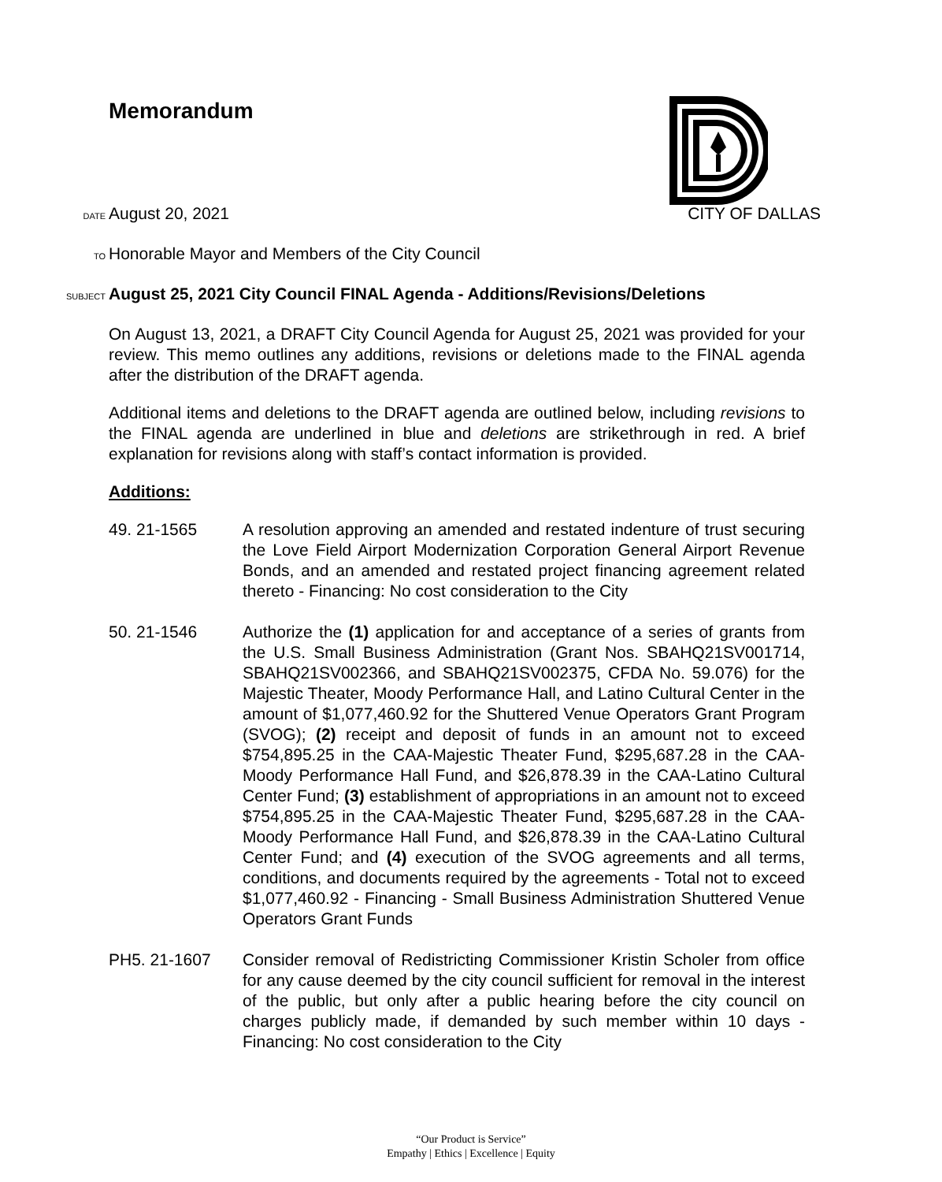Memorandum
DATE
August 20, 2021
CITY OF DALLAS
TO
Honorable Mayor and Members of the City Council
SUBJECT
August 25, 2021 City Council FINAL Agenda - Additions/Revisions/Deletions
On August 13, 2021, a DRAFT City Council Agenda for August 25, 2021 was provided for your review. This memo outlines any additions, revisions or deletions made to the FINAL agenda after the distribution of the DRAFT agenda.
Additional items and deletions to the DRAFT agenda are outlined below, including revisions to the FINAL agenda are underlined in blue and deletions are strikethrough in red. A brief explanation for revisions along with staff’s contact information is provided.
Additions:
49. 21-1565 A resolution approving an amended and restated indenture of trust securing the Love Field Airport Modernization Corporation General Airport Revenue Bonds, and an amended and restated project financing agreement related thereto - Financing: No cost consideration to the City
50. 21-1546 Authorize the (1) application for and acceptance of a series of grants from the U.S. Small Business Administration (Grant Nos. SBAHQ21SV001714, SBAHQ21SV002366, and SBAHQ21SV002375, CFDA No. 59.076) for the Majestic Theater, Moody Performance Hall, and Latino Cultural Center in the amount of $1,077,460.92 for the Shuttered Venue Operators Grant Program (SVOG); (2) receipt and deposit of funds in an amount not to exceed $754,895.25 in the CAA-Majestic Theater Fund, $295,687.28 in the CAA-Moody Performance Hall Fund, and $26,878.39 in the CAA-Latino Cultural Center Fund; (3) establishment of appropriations in an amount not to exceed $754,895.25 in the CAA-Majestic Theater Fund, $295,687.28 in the CAA-Moody Performance Hall Fund, and $26,878.39 in the CAA-Latino Cultural Center Fund; and (4) execution of the SVOG agreements and all terms, conditions, and documents required by the agreements - Total not to exceed $1,077,460.92 - Financing - Small Business Administration Shuttered Venue Operators Grant Funds
PH5. 21-1607 Consider removal of Redistricting Commissioner Kristin Scholer from office for any cause deemed by the city council sufficient for removal in the interest of the public, but only after a public hearing before the city council on charges publicly made, if demanded by such member within 10 days - Financing: No cost consideration to the City
“Our Product is Service”
Empathy | Ethics | Excellence | Equity